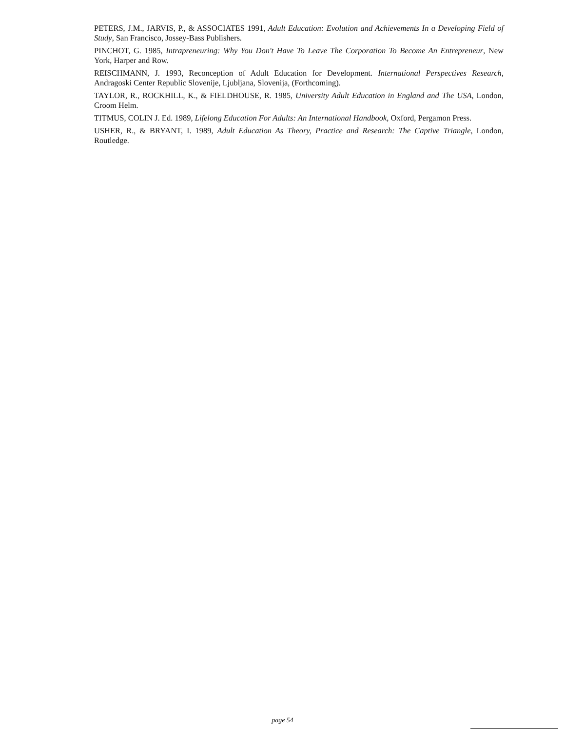PETERS, J.M., JARVIS, P., & ASSOCIATES 1991, Adult Education: Evolution and Achievements In a Developing Field of Study, San Francisco, Jossey-Bass Publishers.
PINCHOT, G. 1985, Intrapreneuring: Why You Don't Have To Leave The Corporation To Become An Entrepreneur, New York, Harper and Row.
REISCHMANN, J. 1993, Reconception of Adult Education for Development. International Perspectives Research, Andragoski Center Republic Slovenije, Ljubljana, Slovenija, (Forthcoming).
TAYLOR, R., ROCKHILL, K., & FIELDHOUSE, R. 1985, University Adult Education in England and The USA, London, Croom Helm.
TITMUS, COLIN J. Ed. 1989, Lifelong Education For Adults: An International Handbook, Oxford, Pergamon Press.
USHER, R., & BRYANT, I. 1989, Adult Education As Theory, Practice and Research: The Captive Triangle, London, Routledge.
page 54